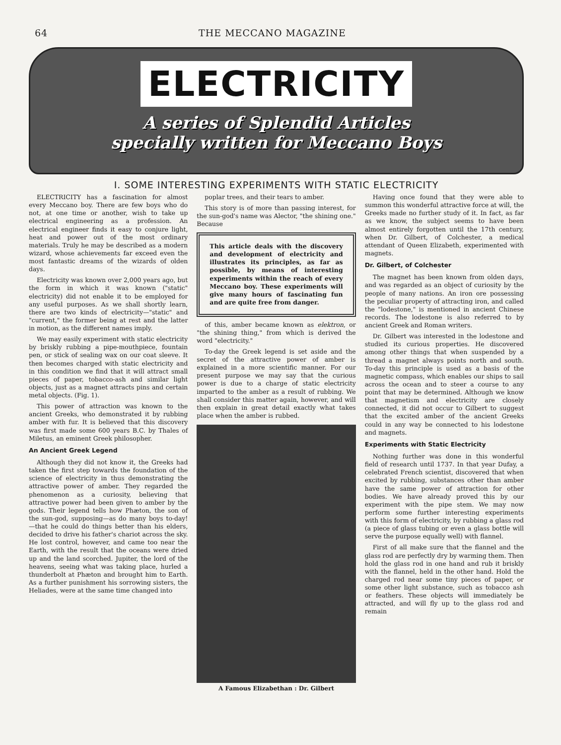64 THE MECCANO MAGAZINE
ELECTRICITY
A series of Splendid Articles
specially written for Meccano Boys
I. SOME INTERESTING EXPERIMENTS WITH STATIC ELECTRICITY
ELECTRICITY has a fascination for almost every Meccano boy. There are few boys who do not, at one time or another, wish to take up electrical engineering as a profession. An electrical engineer finds it easy to conjure light, heat and power out of the most ordinary materials. Truly he may be described as a modern wizard, whose achievements far exceed even the most fantastic dreams of the wizards of olden days.
Electricity was known over 2,000 years ago, but the form in which it was known ("static" electricity) did not enable it to be employed for any useful purposes. As we shall shortly learn, there are two kinds of electricity—"static" and "current," the former being at rest and the latter in motion, as the different names imply.
We may easily experiment with static electricity by briskly rubbing a pipe-mouthpiece, fountain pen, or stick of sealing wax on our coat sleeve. It then becomes charged with static electricity and in this condition we find that it will attract small pieces of paper, tobacco-ash and similar light objects, just as a magnet attracts pins and certain metal objects. (Fig. 1).
This power of attraction was known to the ancient Greeks, who demonstrated it by rubbing amber with fur. It is believed that this discovery was first made some 600 years B.C. by Thales of Miletus, an eminent Greek philosopher.
An Ancient Greek Legend
Although they did not know it, the Greeks had taken the first step towards the foundation of the science of electricity in thus demonstrating the attractive power of amber. They regarded the phenomenon as a curiosity, believing that attractive power had been given to amber by the gods. Their legend tells how Phæton, the son of the sun-god, supposing—as do many boys to-day!—that he could do things better than his elders, decided to drive his father's chariot across the sky. He lost control, however, and came too near the Earth, with the result that the oceans were dried up and the land scorched. Jupiter, the lord of the heavens, seeing what was taking place, hurled a thunderbolt at Phæton and brought him to Earth. As a further punishment his sorrowing sisters, the Heliades, were at the same time changed into
poplar trees, and their tears to amber.
This story is of more than passing interest, for the sun-god's name was Alector, "the shining one." Because
This article deals with the discovery and development of electricity and illustrates its principles, as far as possible, by means of interesting experiments within the reach of every Meccano boy. These experiments will give many hours of fascinating fun and are quite free from danger.
of this, amber became known as elektron, or "the shining thing," from which is derived the word "electricity."
To-day the Greek legend is set aside and the secret of the attractive power of amber is explained in a more scientific manner. For our present purpose we may say that the curious power is due to a charge of static electricity imparted to the amber as a result of rubbing. We shall consider this matter again, however, and will then explain in great detail exactly what takes place when the amber is rubbed.
A Famous Elizabethan : Dr. Gilbert
Having once found that they were able to summon this wonderful attractive force at will, the Greeks made no further study of it. In fact, as far as we know, the subject seems to have been almost entirely forgotten until the 17th century, when Dr. Gilbert, of Colchester, a medical attendant of Queen Elizabeth, experimented with magnets.
Dr. Gilbert, of Colchester
The magnet has been known from olden days, and was regarded as an object of curiosity by the people of many nations. An iron ore possessing the peculiar property of attracting iron, and called the "lodestone," is mentioned in ancient Chinese records. The lodestone is also referred to by ancient Greek and Roman writers.
Dr. Gilbert was interested in the lodestone and studied its curious properties. He discovered among other things that when suspended by a thread a magnet always points north and south. To-day this principle is used as a basis of the magnetic compass, which enables our ships to sail across the ocean and to steer a course to any point that may be determined. Although we know that magnetism and electricity are closely connected, it did not occur to Gilbert to suggest that the excited amber of the ancient Greeks could in any way be connected to his lodestone and magnets.
Experiments with Static Electricity
Nothing further was done in this wonderful field of research until 1737. In that year Dufay, a celebrated French scientist, discovered that when excited by rubbing, substances other than amber have the same power of attraction for other bodies. We have already proved this by our experiment with the pipe stem. We may now perform some further interesting experiments with this form of electricity, by rubbing a glass rod (a piece of glass tubing or even a glass bottle will serve the purpose equally well) with flannel.
First of all make sure that the flannel and the glass rod are perfectly dry by warming them. Then hold the glass rod in one hand and rub it briskly with the flannel, held in the other hand. Hold the charged rod near some tiny pieces of paper, or some other light substance, such as tobacco ash or feathers. These objects will immediately be attracted, and will fly up to the glass rod and remain